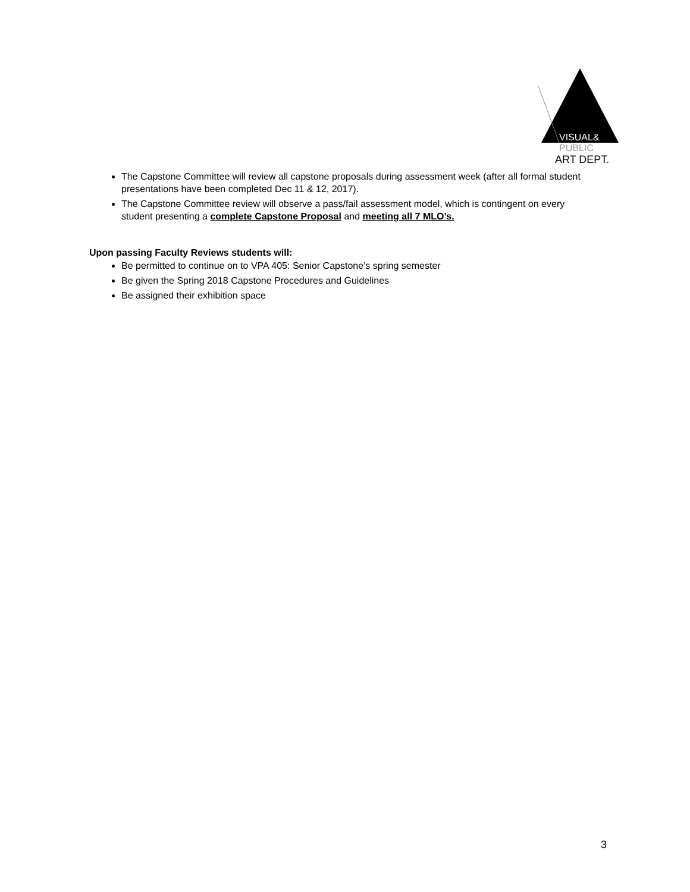VISUAL&
PUBLIC
ART DEPT.
The Capstone Committee will review all capstone proposals during assessment week (after all formal student presentations have been completed Dec 11 & 12, 2017).
The Capstone Committee review will observe a pass/fail assessment model, which is contingent on every student presenting a complete Capstone Proposal and meeting all 7 MLO’s.
Upon passing Faculty Reviews students will:
Be permitted to continue on to VPA 405: Senior Capstone’s spring semester
Be given the Spring 2018 Capstone Procedures and Guidelines
Be assigned their exhibition space
3